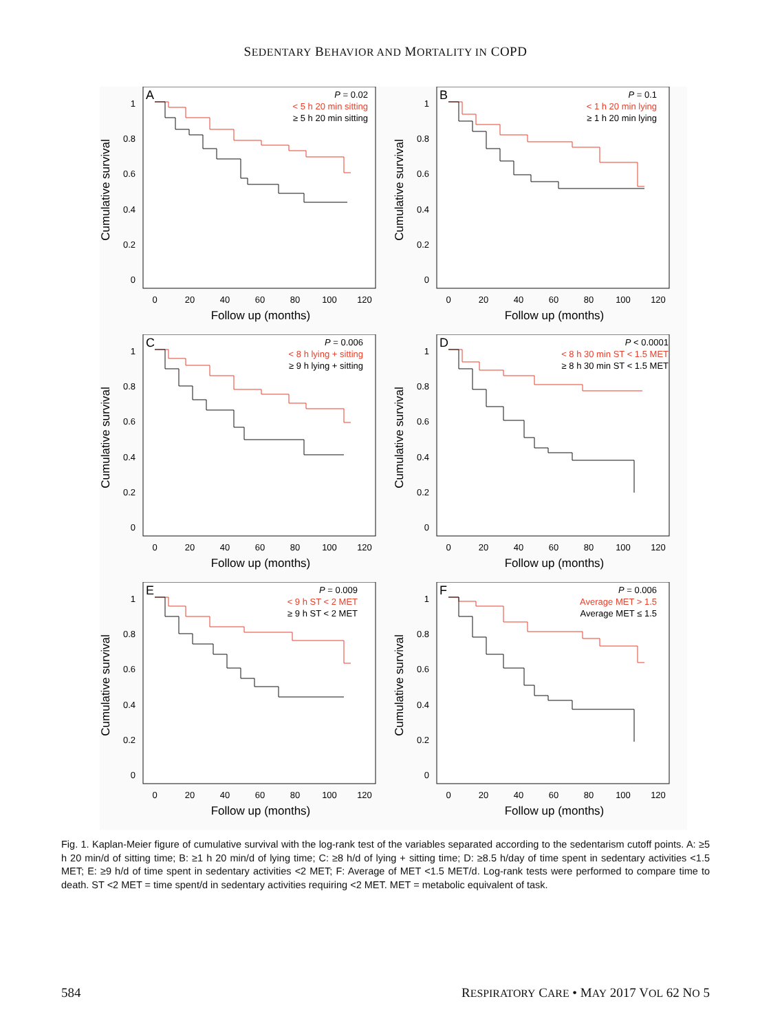SEDENTARY BEHAVIOR AND MORTALITY IN COPD
A
P = 0.02
< 5 h 20 min sitting
≥ 5 h 20 min sitting
1
0.8
0.6
0.4
0.2
0
0
20
40
60
80
100
120
Follow up (months)
Cumulative survival
B
P = 0.1
< 1 h 20 min lying
≥ 1 h 20 min lying
1
0.8
0.6
0.4
0.2
0
0
20
40
60
80
100
120
Follow up (months)
Cumulative survival
C
P = 0.006
< 8 h lying + sitting
≥ 9 h lying + sitting
1
0.8
0.6
0.4
0.2
0
0
20
40
60
80
100
120
Follow up (months)
Cumulative survival
D
P < 0.0001
< 8 h 30 min ST < 1.5 MET
≥ 8 h 30 min ST < 1.5 MET
1
0.8
0.6
0.4
0.2
0
0
20
40
60
80
100
120
Follow up (months)
Cumulative survival
E
P = 0.009
< 9 h ST < 2 MET
≥ 9 h ST < 2 MET
1
0.8
0.6
0.4
0.2
0
0
20
40
60
80
100
120
Follow up (months)
Cumulative survival
F
P = 0.006
Average MET > 1.5
Average MET ≤ 1.5
1
0.8
0.6
0.4
0.2
0
0
20
40
60
80
100
120
Follow up (months)
Cumulative survival
Fig. 1. Kaplan-Meier figure of cumulative survival with the log-rank test of the variables separated according to the sedentarism cutoff points. A: ≥5 h 20 min/d of sitting time; B: ≥1 h 20 min/d of lying time; C: ≥8 h/d of lying + sitting time; D: ≥8.5 h/day of time spent in sedentary activities <1.5 MET; E: ≥9 h/d of time spent in sedentary activities <2 MET; F: Average of MET <1.5 MET/d. Log-rank tests were performed to compare time to death. ST <2 MET = time spent/d in sedentary activities requiring <2 MET. MET = metabolic equivalent of task.
584 RESPIRATORY CARE • MAY 2017 VOL 62 NO 5